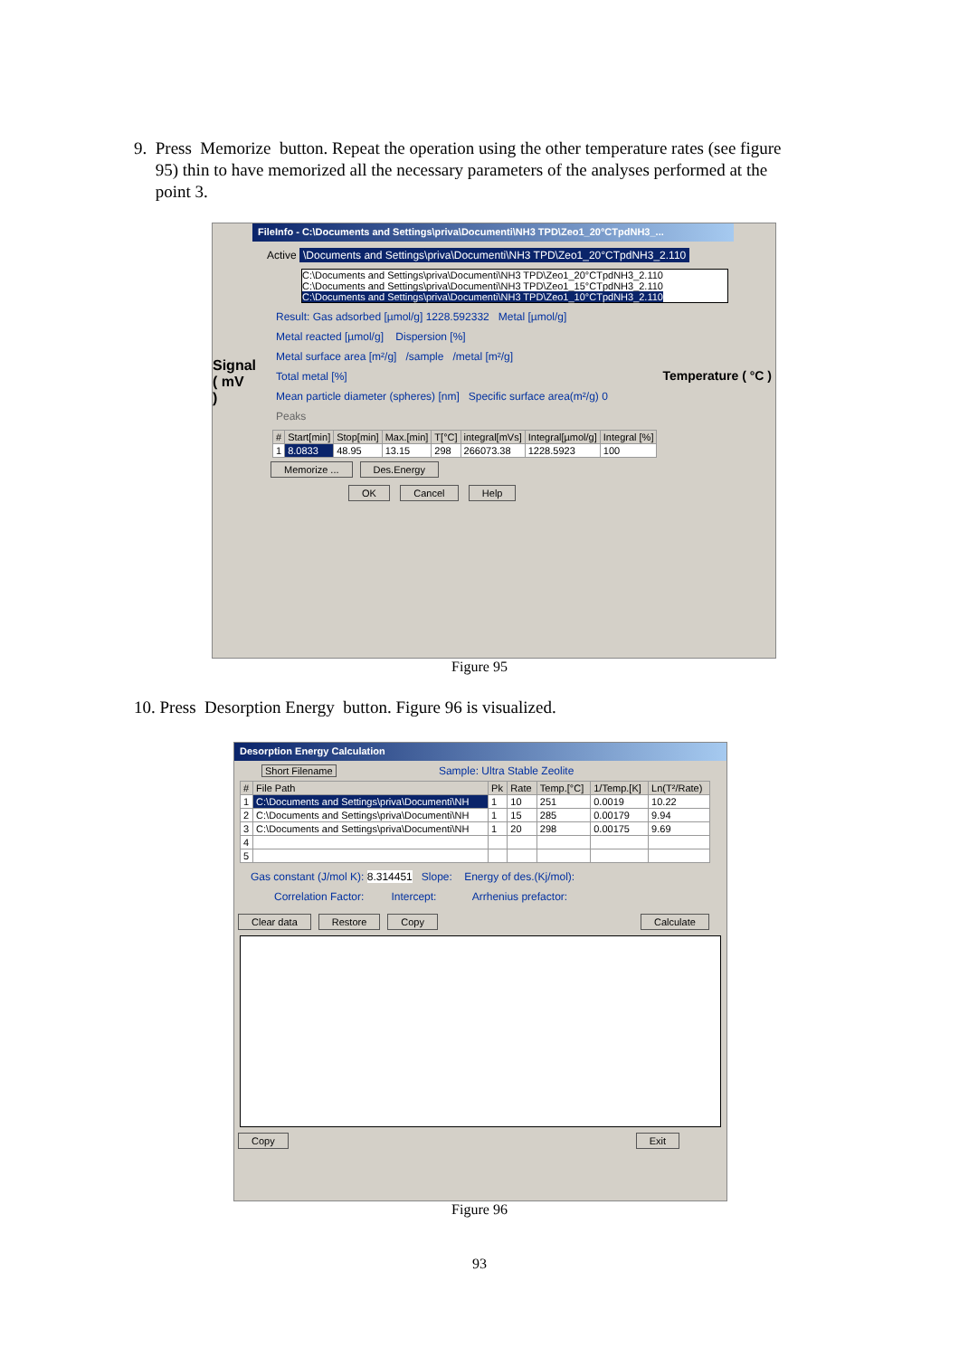9. Press Memorize button. Repeat the operation using the other temperature rates (see figure
95) thin to have memorized all the necessary parameters of the analyses performed at the
point 3.
FileInfo - C:\Documents and Settings\priva\Documenti\NH3 TPD\Zeo1_20°CTpdNH3_...
Active \Documents and Settings\priva\Documenti\NH3 TPD\Zeo1_20°CTpdNH3_2.110
C:\Documents and Settings\priva\Documenti\NH3 TPD\Zeo1_20°CTpdNH3_2.110
C:\Documents and Settings\priva\Documenti\NH3 TPD\Zeo1_15°CTpdNH3_2.110
C:\Documents and Settings\priva\Documenti\NH3 TPD\Zeo1_10°CTpdNH3_2.110
Signal ( mV )
Result: Gas adsorbed [µmol/g] 1228.592332 Metal [µmol/g]
Metal reacted [µmol/g] Dispersion [%]
Metal surface area [m²/g] /sample /metal [m²/g]
Total metal [%]
Mean particle diameter (spheres) [nm] Specific surface area(m²/g) 0
Peaks
| # | Start[min] | Stop[min] | Max.[min] | T[°C] | integral[mVs] | Integral[µmol/g] | Integral [%] |
| --- | --- | --- | --- | --- | --- | --- | --- |
| 1 | 8.0833 | 48.95 | 13.15 | 298 | 266073.38 | 1228.5923 | 100 |
Memorize ... Des.Energy
OK Cancel Help
Temperature ( °C )
Figure 95
10. Press Desorption Energy button. Figure 96 is visualized.
Desorption Energy Calculation
Short Filename Sample: Ultra Stable Zeolite
| # | File Path | Pk | Rate | Temp.[°C] | 1/Temp.[K] | Ln(T²/Rate) |
| --- | --- | --- | --- | --- | --- | --- |
| 1 | C:\Documents and Settings\priva\Documenti\NH | 1 | 10 | 251 | 0.0019 | 10.22 |
| 2 | C:\Documents and Settings\priva\Documenti\NH | 1 | 15 | 285 | 0.00179 | 9.94 |
| 3 | C:\Documents and Settings\priva\Documenti\NH | 1 | 20 | 298 | 0.00175 | 9.69 |
| 4 | | | | | | |
| 5 | | | | | | |
Gas constant (J/mol K): 8.314451 Slope: Energy of des.(Kj/mol):
Correlation Factor: Intercept: Arrhenius prefactor:
Clear data Restore Copy Calculate
Copy Exit
Figure 96
93